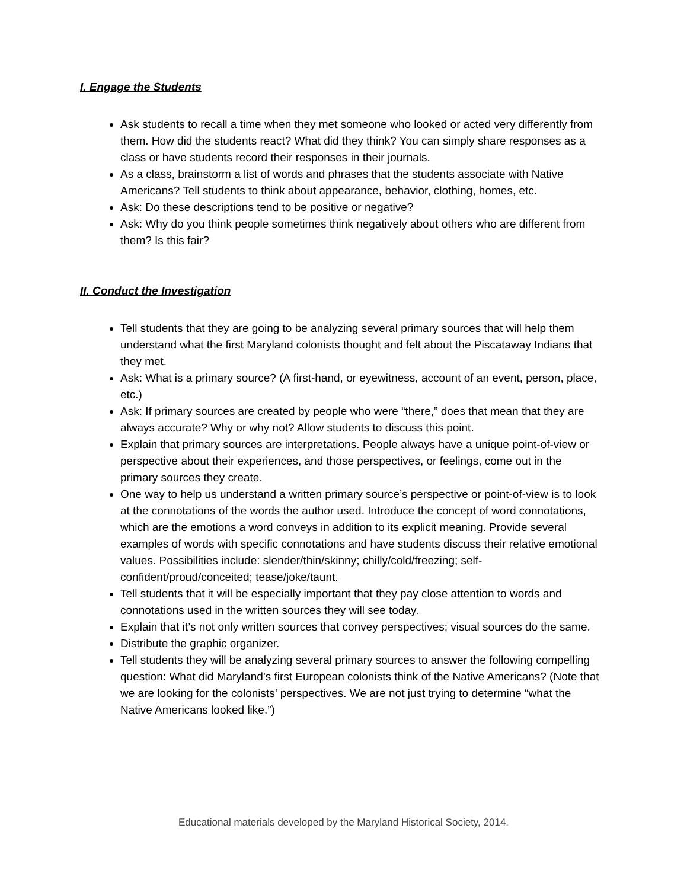I. Engage the Students
Ask students to recall a time when they met someone who looked or acted very differently from them. How did the students react? What did they think? You can simply share responses as a class or have students record their responses in their journals.
As a class, brainstorm a list of words and phrases that the students associate with Native Americans? Tell students to think about appearance, behavior, clothing, homes, etc.
Ask: Do these descriptions tend to be positive or negative?
Ask: Why do you think people sometimes think negatively about others who are different from them? Is this fair?
II. Conduct the Investigation
Tell students that they are going to be analyzing several primary sources that will help them understand what the first Maryland colonists thought and felt about the Piscataway Indians that they met.
Ask: What is a primary source? (A first-hand, or eyewitness, account of an event, person, place, etc.)
Ask: If primary sources are created by people who were “there,” does that mean that they are always accurate? Why or why not? Allow students to discuss this point.
Explain that primary sources are interpretations. People always have a unique point-of-view or perspective about their experiences, and those perspectives, or feelings, come out in the primary sources they create.
One way to help us understand a written primary source’s perspective or point-of-view is to look at the connotations of the words the author used. Introduce the concept of word connotations, which are the emotions a word conveys in addition to its explicit meaning. Provide several examples of words with specific connotations and have students discuss their relative emotional values. Possibilities include: slender/thin/skinny; chilly/cold/freezing; self-confident/proud/conceited; tease/joke/taunt.
Tell students that it will be especially important that they pay close attention to words and connotations used in the written sources they will see today.
Explain that it’s not only written sources that convey perspectives; visual sources do the same.
Distribute the graphic organizer.
Tell students they will be analyzing several primary sources to answer the following compelling question: What did Maryland’s first European colonists think of the Native Americans? (Note that we are looking for the colonists’ perspectives. We are not just trying to determine “what the Native Americans looked like.”)
Educational materials developed by the Maryland Historical Society, 2014.